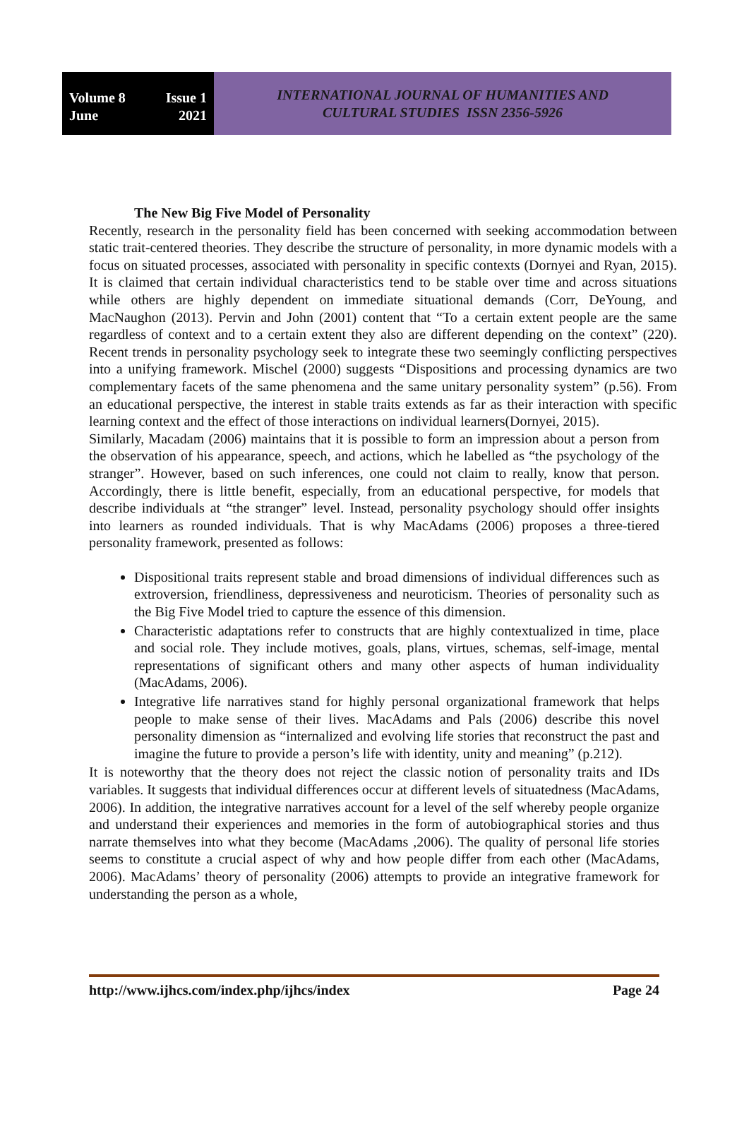Volume 8 Issue 1
June 2021
INTERNATIONAL JOURNAL OF HUMANITIES AND
CULTURAL STUDIES ISSN 2356-5926
The New Big Five Model of Personality
Recently, research in the personality field has been concerned with seeking accommodation between static trait-centered theories. They describe the structure of personality, in more dynamic models with a focus on situated processes, associated with personality in specific contexts (Dornyei and Ryan, 2015). It is claimed that certain individual characteristics tend to be stable over time and across situations while others are highly dependent on immediate situational demands (Corr, DeYoung, and MacNaughon (2013). Pervin and John (2001) content that “To a certain extent people are the same regardless of context and to a certain extent they also are different depending on the context” (220). Recent trends in personality psychology seek to integrate these two seemingly conflicting perspectives into a unifying framework. Mischel (2000) suggests “Dispositions and processing dynamics are two complementary facets of the same phenomena and the same unitary personality system” (p.56). From an educational perspective, the interest in stable traits extends as far as their interaction with specific learning context and the effect of those interactions on individual learners(Dornyei, 2015).
Similarly, Macadam (2006) maintains that it is possible to form an impression about a person from the observation of his appearance, speech, and actions, which he labelled as “the psychology of the stranger”. However, based on such inferences, one could not claim to really, know that person. Accordingly, there is little benefit, especially, from an educational perspective, for models that describe individuals at “the stranger” level. Instead, personality psychology should offer insights into learners as rounded individuals. That is why MacAdams (2006) proposes a three-tiered personality framework, presented as follows:
Dispositional traits represent stable and broad dimensions of individual differences such as extroversion, friendliness, depressiveness and neuroticism. Theories of personality such as the Big Five Model tried to capture the essence of this dimension.
Characteristic adaptations refer to constructs that are highly contextualized in time, place and social role. They include motives, goals, plans, virtues, schemas, self-image, mental representations of significant others and many other aspects of human individuality (MacAdams, 2006).
Integrative life narratives stand for highly personal organizational framework that helps people to make sense of their lives. MacAdams and Pals (2006) describe this novel personality dimension as “internalized and evolving life stories that reconstruct the past and imagine the future to provide a person’s life with identity, unity and meaning” (p.212).
It is noteworthy that the theory does not reject the classic notion of personality traits and IDs variables. It suggests that individual differences occur at different levels of situatedness (MacAdams, 2006). In addition, the integrative narratives account for a level of the self whereby people organize and understand their experiences and memories in the form of autobiographical stories and thus narrate themselves into what they become (MacAdams ,2006). The quality of personal life stories seems to constitute a crucial aspect of why and how people differ from each other (MacAdams, 2006). MacAdams’ theory of personality (2006) attempts to provide an integrative framework for understanding the person as a whole,
http://www.ijhcs.com/index.php/ijhcs/index Page 24